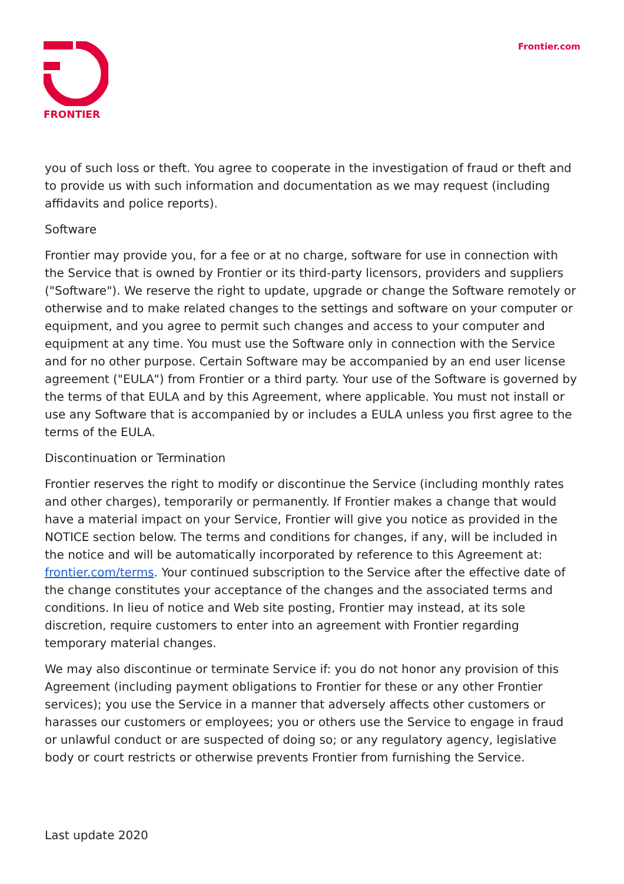FRONTIER Frontier.com
you of such loss or theft. You agree to cooperate in the investigation of fraud or theft and to provide us with such information and documentation as we may request (including affidavits and police reports).
Software
Frontier may provide you, for a fee or at no charge, software for use in connection with the Service that is owned by Frontier or its third-party licensors, providers and suppliers ("Software"). We reserve the right to update, upgrade or change the Software remotely or otherwise and to make related changes to the settings and software on your computer or equipment, and you agree to permit such changes and access to your computer and equipment at any time. You must use the Software only in connection with the Service and for no other purpose. Certain Software may be accompanied by an end user license agreement ("EULA") from Frontier or a third party. Your use of the Software is governed by the terms of that EULA and by this Agreement, where applicable. You must not install or use any Software that is accompanied by or includes a EULA unless you first agree to the terms of the EULA.
Discontinuation or Termination
Frontier reserves the right to modify or discontinue the Service (including monthly rates and other charges), temporarily or permanently. If Frontier makes a change that would have a material impact on your Service, Frontier will give you notice as provided in the NOTICE section below. The terms and conditions for changes, if any, will be included in the notice and will be automatically incorporated by reference to this Agreement at: frontier.com/terms. Your continued subscription to the Service after the effective date of the change constitutes your acceptance of the changes and the associated terms and conditions. In lieu of notice and Web site posting, Frontier may instead, at its sole discretion, require customers to enter into an agreement with Frontier regarding temporary material changes.
We may also discontinue or terminate Service if: you do not honor any provision of this Agreement (including payment obligations to Frontier for these or any other Frontier services); you use the Service in a manner that adversely affects other customers or harasses our customers or employees; you or others use the Service to engage in fraud or unlawful conduct or are suspected of doing so; or any regulatory agency, legislative body or court restricts or otherwise prevents Frontier from furnishing the Service.
Last update 2020